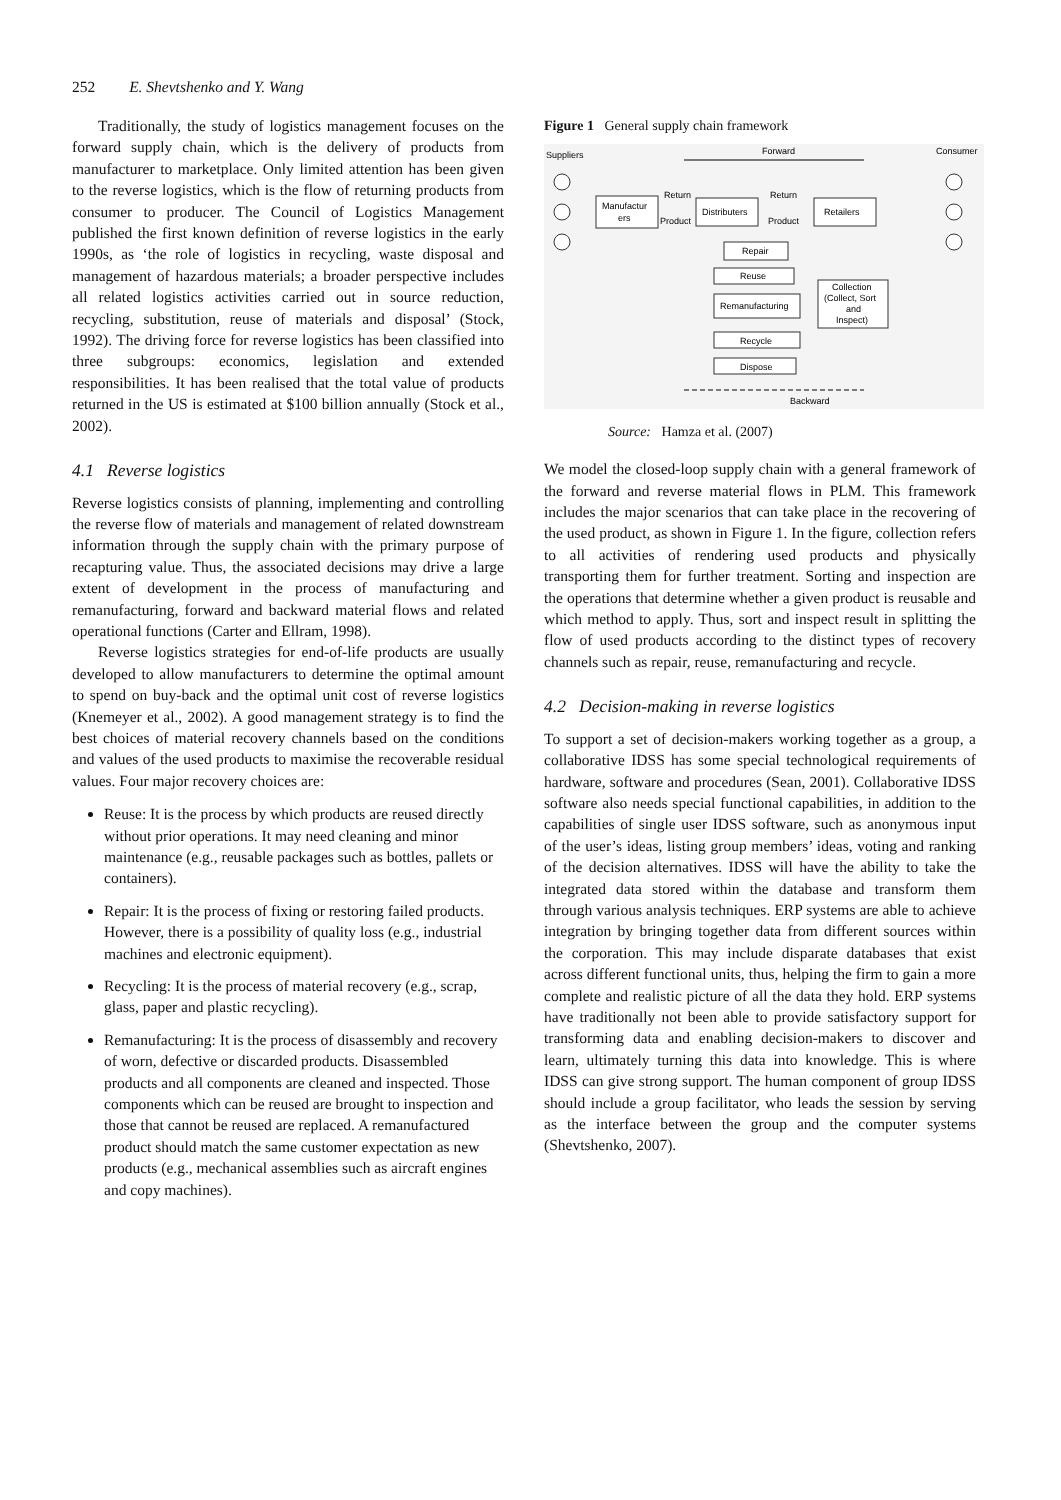252 E. Shevtshenko and Y. Wang
Traditionally, the study of logistics management focuses on the forward supply chain, which is the delivery of products from manufacturer to marketplace. Only limited attention has been given to the reverse logistics, which is the flow of returning products from consumer to producer. The Council of Logistics Management published the first known definition of reverse logistics in the early 1990s, as ‘the role of logistics in recycling, waste disposal and management of hazardous materials; a broader perspective includes all related logistics activities carried out in source reduction, recycling, substitution, reuse of materials and disposal’ (Stock, 1992). The driving force for reverse logistics has been classified into three subgroups: economics, legislation and extended responsibilities. It has been realised that the total value of products returned in the US is estimated at $100 billion annually (Stock et al., 2002).
4.1 Reverse logistics
Reverse logistics consists of planning, implementing and controlling the reverse flow of materials and management of related downstream information through the supply chain with the primary purpose of recapturing value. Thus, the associated decisions may drive a large extent of development in the process of manufacturing and remanufacturing, forward and backward material flows and related operational functions (Carter and Ellram, 1998).
Reverse logistics strategies for end-of-life products are usually developed to allow manufacturers to determine the optimal amount to spend on buy-back and the optimal unit cost of reverse logistics (Knemeyer et al., 2002). A good management strategy is to find the best choices of material recovery channels based on the conditions and values of the used products to maximise the recoverable residual values. Four major recovery choices are:
Reuse: It is the process by which products are reused directly without prior operations. It may need cleaning and minor maintenance (e.g., reusable packages such as bottles, pallets or containers).
Repair: It is the process of fixing or restoring failed products. However, there is a possibility of quality loss (e.g., industrial machines and electronic equipment).
Recycling: It is the process of material recovery (e.g., scrap, glass, paper and plastic recycling).
Remanufacturing: It is the process of disassembly and recovery of worn, defective or discarded products. Disassembled products and all components are cleaned and inspected. Those components which can be reused are brought to inspection and those that cannot be reused are replaced. A remanufactured product should match the same customer expectation as new products (e.g., mechanical assemblies such as aircraft engines and copy machines).
Figure 1 General supply chain framework
Suppliers
Forward
Consumer
Manufactur
ers
Return
Return
Product
Product
Distributers
Retailers
Repair
Reuse
Remanufacturing
Recycle
Dispose
Collection
(Collect, Sort
and
Inspect)
Backward
Source: Hamza et al. (2007)
We model the closed-loop supply chain with a general framework of the forward and reverse material flows in PLM. This framework includes the major scenarios that can take place in the recovering of the used product, as shown in Figure 1. In the figure, collection refers to all activities of rendering used products and physically transporting them for further treatment. Sorting and inspection are the operations that determine whether a given product is reusable and which method to apply. Thus, sort and inspect result in splitting the flow of used products according to the distinct types of recovery channels such as repair, reuse, remanufacturing and recycle.
4.2 Decision-making in reverse logistics
To support a set of decision-makers working together as a group, a collaborative IDSS has some special technological requirements of hardware, software and procedures (Sean, 2001). Collaborative IDSS software also needs special functional capabilities, in addition to the capabilities of single user IDSS software, such as anonymous input of the user’s ideas, listing group members’ ideas, voting and ranking of the decision alternatives. IDSS will have the ability to take the integrated data stored within the database and transform them through various analysis techniques. ERP systems are able to achieve integration by bringing together data from different sources within the corporation. This may include disparate databases that exist across different functional units, thus, helping the firm to gain a more complete and realistic picture of all the data they hold. ERP systems have traditionally not been able to provide satisfactory support for transforming data and enabling decision-makers to discover and learn, ultimately turning this data into knowledge. This is where IDSS can give strong support. The human component of group IDSS should include a group facilitator, who leads the session by serving as the interface between the group and the computer systems (Shevtshenko, 2007).